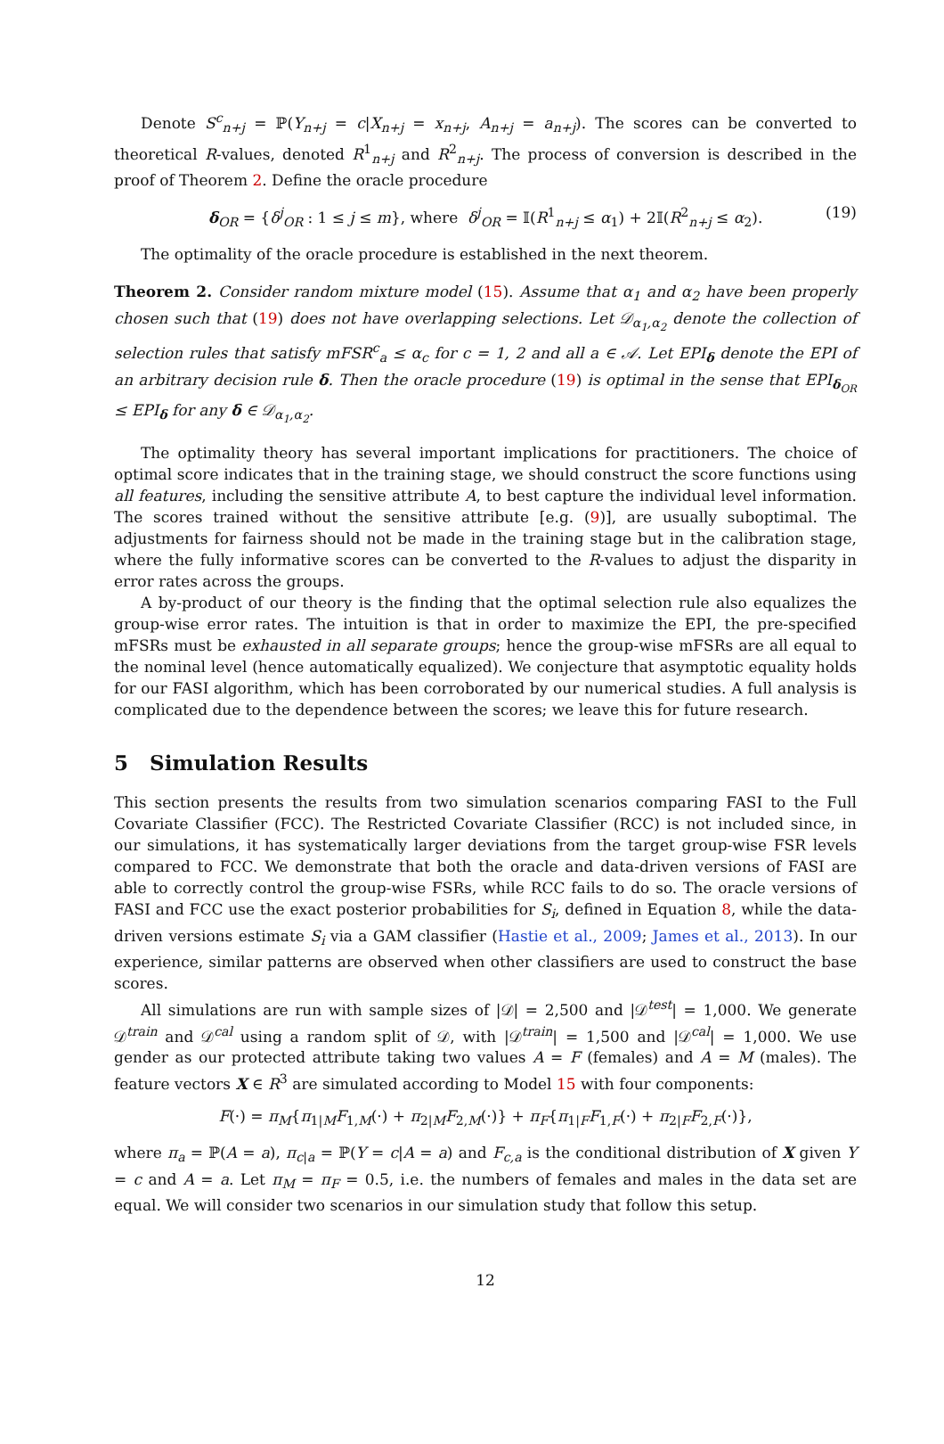Denote S<sup>c</sup><sub>n+j</sub> = ℙ(Y<sub>n+j</sub> = c|X<sub>n+j</sub> = x<sub>n+j</sub>, A<sub>n+j</sub> = a<sub>n+j</sub>). The scores can be converted to theoretical R-values, denoted R<sup>1</sup><sub>n+j</sub> and R<sup>2</sup><sub>n+j</sub>. The process of conversion is described in the proof of Theorem 2. Define the oracle procedure
δ<sub>OR</sub> = {δ<sup>j</sup><sub>OR</sub> : 1 ≤ j ≤ m}, where δ<sup>j</sup><sub>OR</sub> = 𝕀(R<sup>1</sup><sub>n+j</sub> ≤ α<sub>1</sub>) + 2𝕀(R<sup>2</sup><sub>n+j</sub> ≤ α<sub>2</sub>). (19)
The optimality of the oracle procedure is established in the next theorem.
Theorem 2. Consider random mixture model (15). Assume that α<sub>1</sub> and α<sub>2</sub> have been properly chosen such that (19) does not have overlapping selections. Let 𝒟<sub>α<sub>1</sub>,α<sub>2</sub></sub> denote the collection of selection rules that satisfy mFSR<sup>c</sup><sub>a</sub> ≤ α<sub>c</sub> for c = 1, 2 and all a ∈ 𝒜. Let EPI<sub>δ</sub> denote the EPI of an arbitrary decision rule δ. Then the oracle procedure (19) is optimal in the sense that EPI<sub>δ<sub>OR</sub></sub> ≤ EPI<sub>δ</sub> for any δ ∈ 𝒟<sub>α<sub>1</sub>,α<sub>2</sub></sub>.
The optimality theory has several important implications for practitioners. The choice of optimal score indicates that in the training stage, we should construct the score functions using all features, including the sensitive attribute A, to best capture the individual level information. The scores trained without the sensitive attribute [e.g. (9)], are usually suboptimal. The adjustments for fairness should not be made in the training stage but in the calibration stage, where the fully informative scores can be converted to the R-values to adjust the disparity in error rates across the groups.
A by-product of our theory is the finding that the optimal selection rule also equalizes the group-wise error rates. The intuition is that in order to maximize the EPI, the pre-specified mFSRs must be exhausted in all separate groups; hence the group-wise mFSRs are all equal to the nominal level (hence automatically equalized). We conjecture that asymptotic equality holds for our FASI algorithm, which has been corroborated by our numerical studies. A full analysis is complicated due to the dependence between the scores; we leave this for future research.
5 Simulation Results
This section presents the results from two simulation scenarios comparing FASI to the Full Covariate Classifier (FCC). The Restricted Covariate Classifier (RCC) is not included since, in our simulations, it has systematically larger deviations from the target group-wise FSR levels compared to FCC. We demonstrate that both the oracle and data-driven versions of FASI are able to correctly control the group-wise FSRs, while RCC fails to do so. The oracle versions of FASI and FCC use the exact posterior probabilities for S<sub>i</sub>, defined in Equation 8, while the data-driven versions estimate S<sub>i</sub> via a GAM classifier (Hastie et al., 2009; James et al., 2013). In our experience, similar patterns are observed when other classifiers are used to construct the base scores.
All simulations are run with sample sizes of |𝒟| = 2,500 and |𝒟<sup>test</sup>| = 1,000. We generate 𝒟<sup>train</sup> and 𝒟<sup>cal</sup> using a random split of 𝒟, with |𝒟<sup>train</sup>| = 1,500 and |𝒟<sup>cal</sup>| = 1,000. We use gender as our protected attribute taking two values A = F (females) and A = M (males). The feature vectors X ∈ R<sup>3</sup> are simulated according to Model 15 with four components:
F(·) = π<sub>M</sub>{π<sub>1|M</sub>F<sub>1,M</sub>(·) + π<sub>2|M</sub>F<sub>2,M</sub>(·)} + π<sub>F</sub>{π<sub>1|F</sub>F<sub>1,F</sub>(·) + π<sub>2|F</sub>F<sub>2,F</sub>(·)},
where π<sub>a</sub> = ℙ(A = a), π<sub>c|a</sub> = ℙ(Y = c|A = a) and F<sub>c,a</sub> is the conditional distribution of X given Y = c and A = a. Let π<sub>M</sub> = π<sub>F</sub> = 0.5, i.e. the numbers of females and males in the data set are equal. We will consider two scenarios in our simulation study that follow this setup.
12